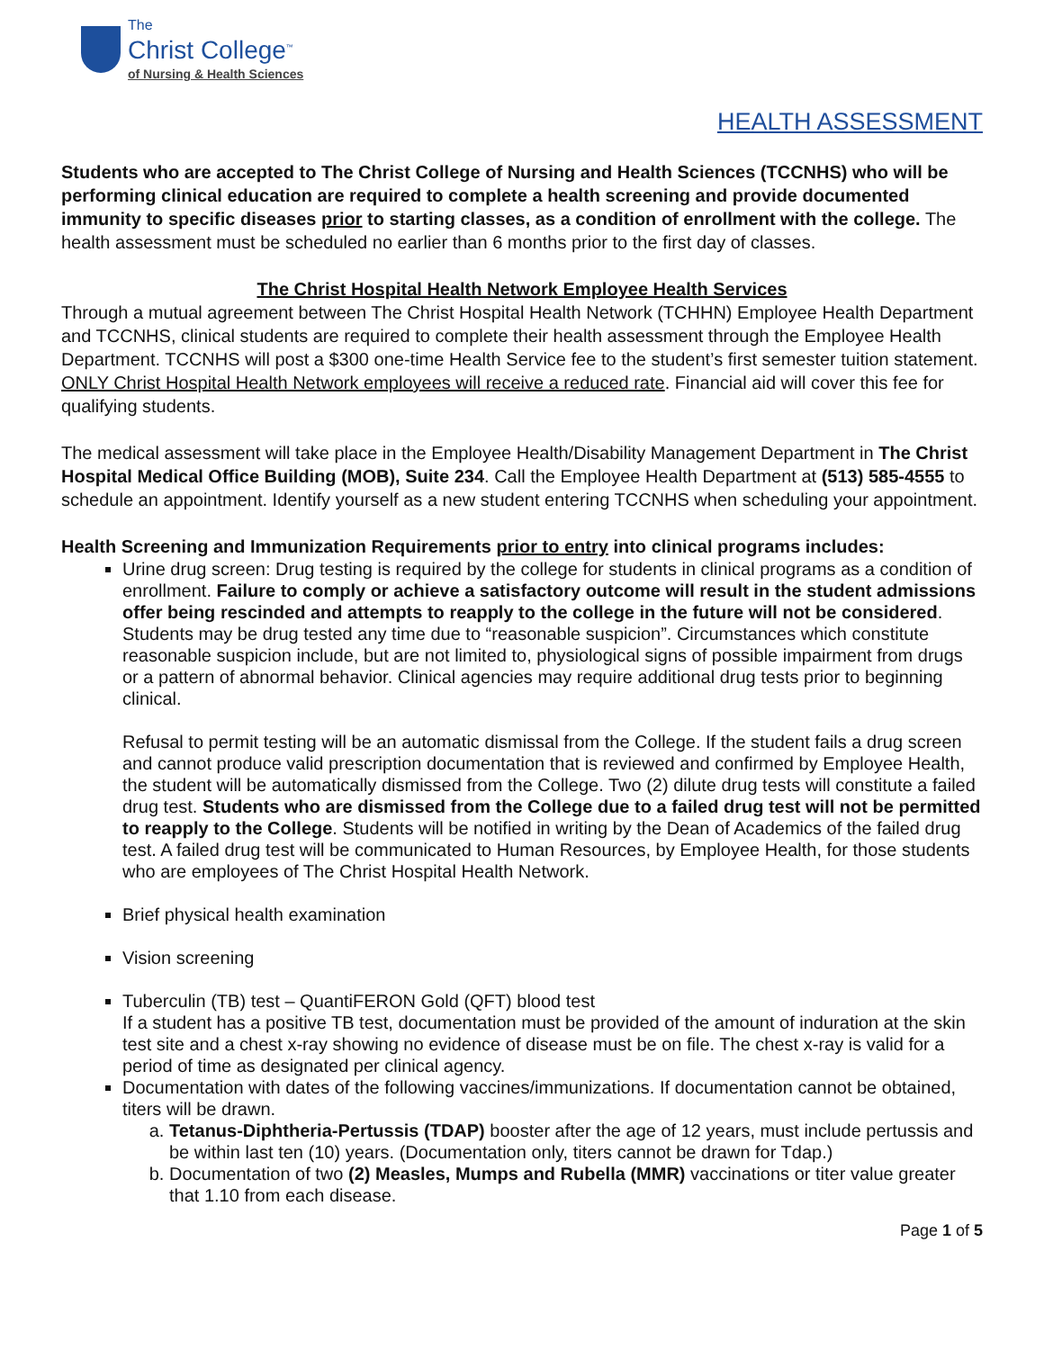The
Christ College<sup>™</sup>
of Nursing & Health Sciences
HEALTH ASSESSMENT
Students who are accepted to The Christ College of Nursing and Health Sciences (TCCNHS) who will be performing clinical education are required to complete a health screening and provide documented immunity to specific diseases prior to starting classes, as a condition of enrollment with the college. The health assessment must be scheduled no earlier than 6 months prior to the first day of classes.
The Christ Hospital Health Network Employee Health Services
Through a mutual agreement between The Christ Hospital Health Network (TCHHN) Employee Health Department and TCCNHS, clinical students are required to complete their health assessment through the Employee Health Department. TCCNHS will post a $300 one-time Health Service fee to the student’s first semester tuition statement. ONLY Christ Hospital Health Network employees will receive a reduced rate. Financial aid will cover this fee for qualifying students.
The medical assessment will take place in the Employee Health/Disability Management Department in The Christ Hospital Medical Office Building (MOB), Suite 234. Call the Employee Health Department at (513) 585-4555 to schedule an appointment. Identify yourself as a new student entering TCCNHS when scheduling your appointment.
Health Screening and Immunization Requirements prior to entry into clinical programs includes:
Urine drug screen: Drug testing is required by the college for students in clinical programs as a condition of enrollment. Failure to comply or achieve a satisfactory outcome will result in the student admissions offer being rescinded and attempts to reapply to the college in the future will not be considered. Students may be drug tested any time due to “reasonable suspicion”. Circumstances which constitute reasonable suspicion include, but are not limited to, physiological signs of possible impairment from drugs or a pattern of abnormal behavior. Clinical agencies may require additional drug tests prior to beginning clinical.
Refusal to permit testing will be an automatic dismissal from the College. If the student fails a drug screen and cannot produce valid prescription documentation that is reviewed and confirmed by Employee Health, the student will be automatically dismissed from the College. Two (2) dilute drug tests will constitute a failed drug test. Students who are dismissed from the College due to a failed drug test will not be permitted to reapply to the College. Students will be notified in writing by the Dean of Academics of the failed drug test. A failed drug test will be communicated to Human Resources, by Employee Health, for those students who are employees of The Christ Hospital Health Network.
Brief physical health examination
Vision screening
Tuberculin (TB) test – QuantiFERON Gold (QFT) blood test
If a student has a positive TB test, documentation must be provided of the amount of induration at the skin test site and a chest x-ray showing no evidence of disease must be on file. The chest x-ray is valid for a period of time as designated per clinical agency.
Documentation with dates of the following vaccines/immunizations. If documentation cannot be obtained, titers will be drawn.
a. Tetanus-Diphtheria-Pertussis (TDAP) booster after the age of 12 years, must include pertussis and be within last ten (10) years. (Documentation only, titers cannot be drawn for Tdap.)
b. Documentation of two (2) Measles, Mumps and Rubella (MMR) vaccinations or titer value greater that 1.10 from each disease.
Page 1 of 5